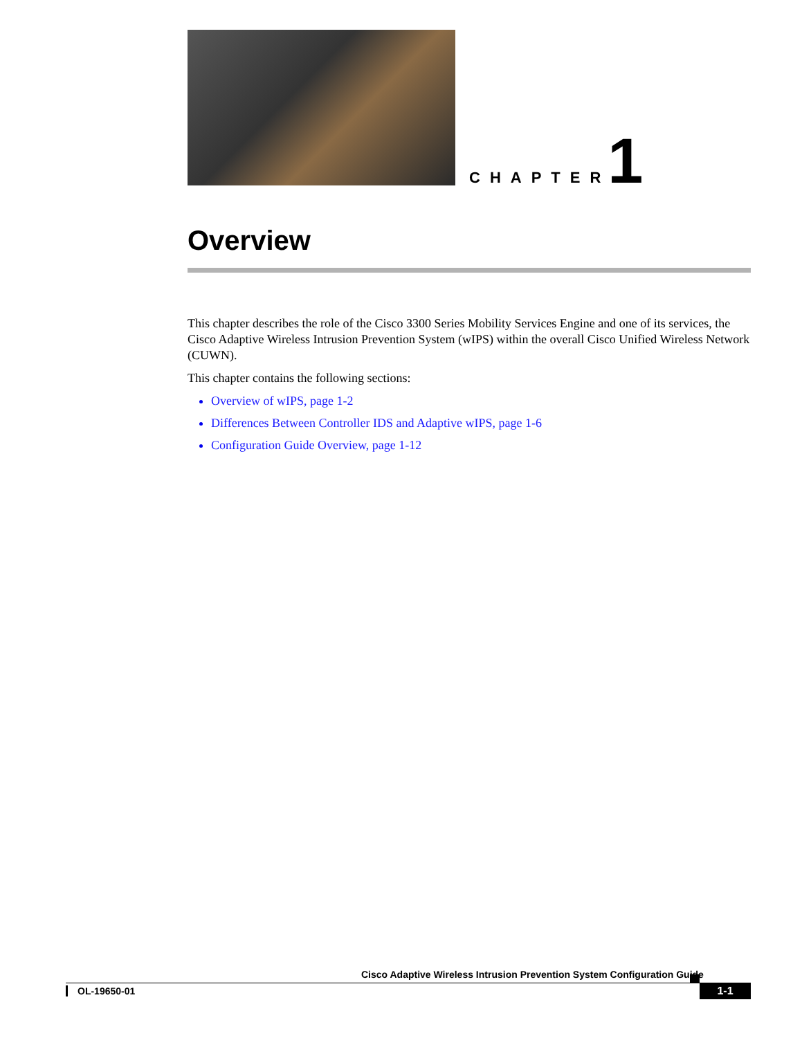CHAPTER
1
Overview
This chapter describes the role of the Cisco 3300 Series Mobility Services Engine and one of its services, the Cisco Adaptive Wireless Intrusion Prevention System (wIPS) within the overall Cisco Unified Wireless Network (CUWN).
This chapter contains the following sections:
Overview of wIPS, page 1-2
Differences Between Controller IDS and Adaptive wIPS, page 1-6
Configuration Guide Overview, page 1-12
Cisco Adaptive Wireless Intrusion Prevention System Configuration Guide
OL-19650-01 1-1